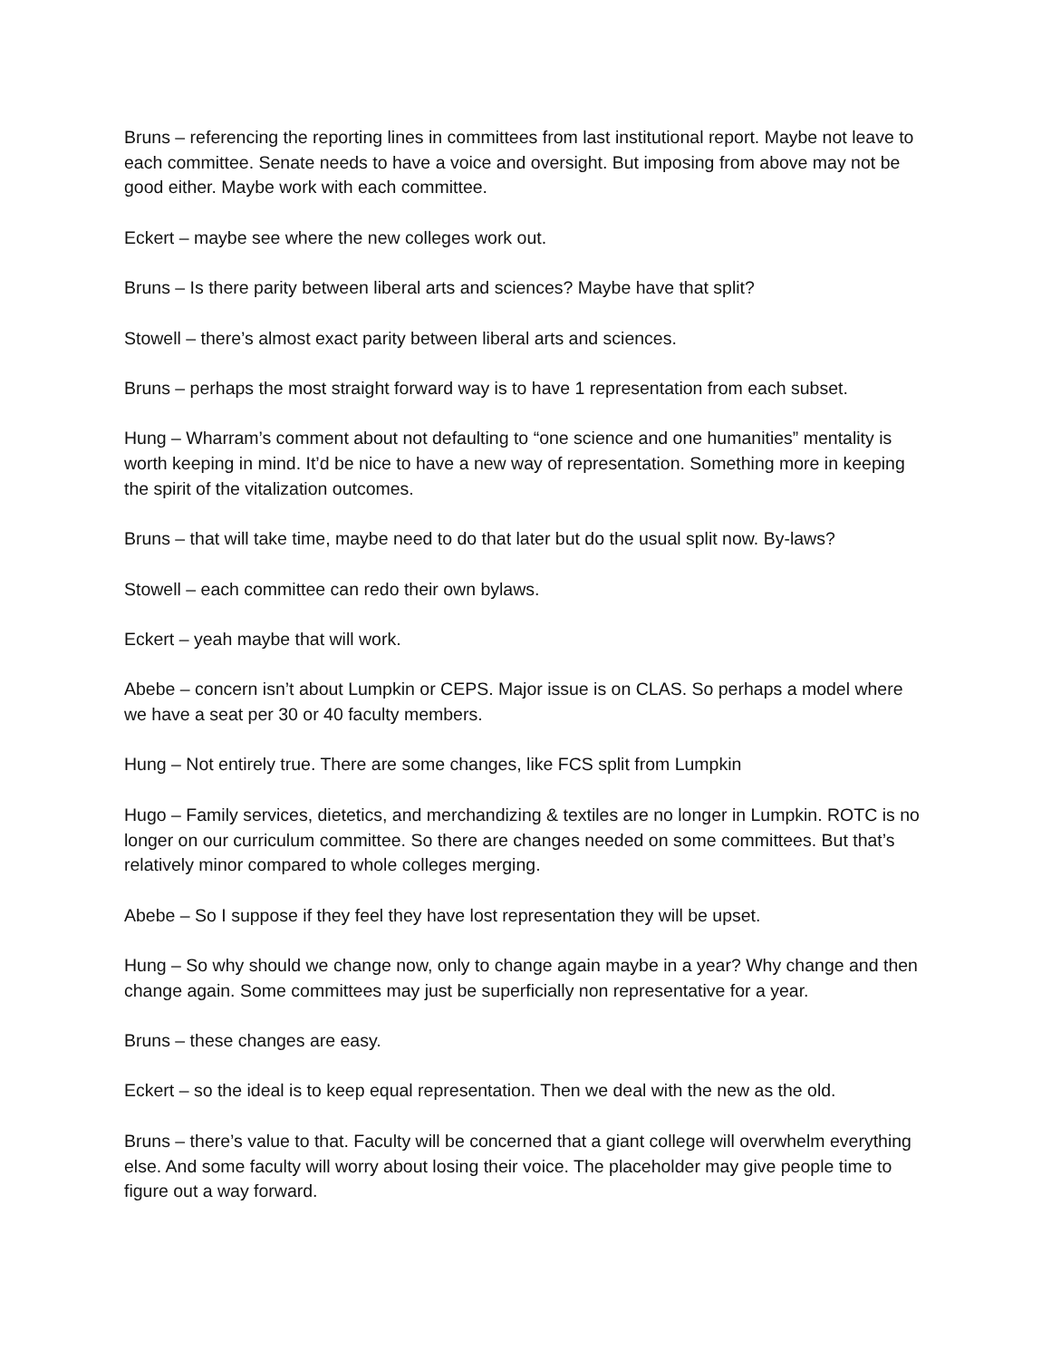Bruns – referencing the reporting lines in committees from last institutional report. Maybe not leave to each committee. Senate needs to have a voice and oversight. But imposing from above may not be good either. Maybe work with each committee.
Eckert – maybe see where the new colleges work out.
Bruns – Is there parity between liberal arts and sciences? Maybe have that split?
Stowell – there’s almost exact parity between liberal arts and sciences.
Bruns – perhaps the most straight forward way is to have 1 representation from each subset.
Hung – Wharram’s comment about not defaulting to “one science and one humanities” mentality is worth keeping in mind. It’d be nice to have a new way of representation. Something more in keeping the spirit of the vitalization outcomes.
Bruns – that will take time, maybe need to do that later but do the usual split now. By-laws?
Stowell – each committee can redo their own bylaws.
Eckert – yeah maybe that will work.
Abebe – concern isn’t about Lumpkin or CEPS. Major issue is on CLAS. So perhaps a model where we have a seat per 30 or 40 faculty members.
Hung – Not entirely true. There are some changes, like FCS split from Lumpkin
Hugo – Family services, dietetics, and merchandizing & textiles are no longer in Lumpkin. ROTC is no longer on our curriculum committee. So there are changes needed on some committees. But that’s relatively minor compared to whole colleges merging.
Abebe – So I suppose if they feel they have lost representation they will be upset.
Hung – So why should we change now, only to change again maybe in a year? Why change and then change again. Some committees may just be superficially non representative for a year.
Bruns – these changes are easy.
Eckert – so the ideal is to keep equal representation. Then we deal with the new as the old.
Bruns – there’s value to that. Faculty will be concerned that a giant college will overwhelm everything else. And some faculty will worry about losing their voice. The placeholder may give people time to figure out a way forward.